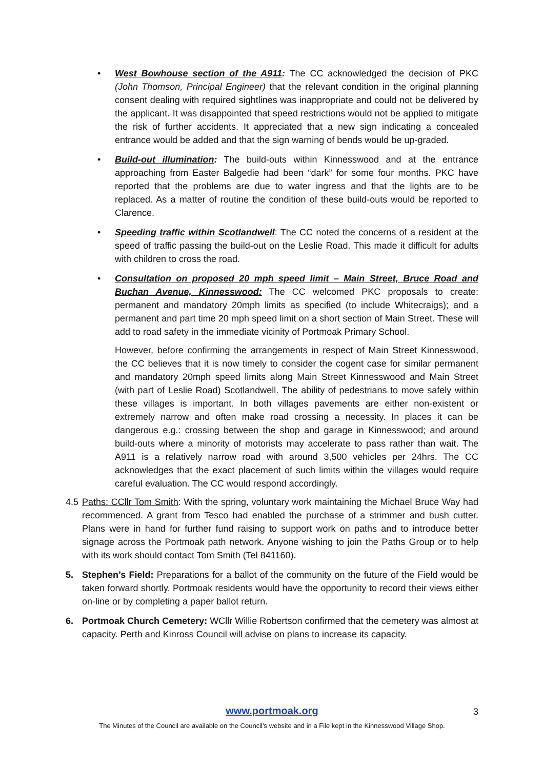• West Bowhouse section of the A911: The CC acknowledged the decision of PKC (John Thomson, Principal Engineer) that the relevant condition in the original planning consent dealing with required sightlines was inappropriate and could not be delivered by the applicant. It was disappointed that speed restrictions would not be applied to mitigate the risk of further accidents. It appreciated that a new sign indicating a concealed entrance would be added and that the sign warning of bends would be up-graded.
• Build-out illumination: The build-outs within Kinnesswood and at the entrance approaching from Easter Balgedie had been “dark” for some four months. PKC have reported that the problems are due to water ingress and that the lights are to be replaced. As a matter of routine the condition of these build-outs would be reported to Clarence.
• Speeding traffic within Scotlandwell: The CC noted the concerns of a resident at the speed of traffic passing the build-out on the Leslie Road. This made it difficult for adults with children to cross the road.
• Consultation on proposed 20 mph speed limit – Main Street, Bruce Road and Buchan Avenue, Kinnesswood: The CC welcomed PKC proposals to create: permanent and mandatory 20mph limits as specified (to include Whitecraigs); and a permanent and part time 20 mph speed limit on a short section of Main Street. These will add to road safety in the immediate vicinity of Portmoak Primary School.
However, before confirming the arrangements in respect of Main Street Kinnesswood, the CC believes that it is now timely to consider the cogent case for similar permanent and mandatory 20mph speed limits along Main Street Kinnesswood and Main Street (with part of Leslie Road) Scotlandwell. The ability of pedestrians to move safely within these villages is important. In both villages pavements are either non-existent or extremely narrow and often make road crossing a necessity. In places it can be dangerous e.g.: crossing between the shop and garage in Kinnesswood; and around build-outs where a minority of motorists may accelerate to pass rather than wait. The A911 is a relatively narrow road with around 3,500 vehicles per 24hrs. The CC acknowledges that the exact placement of such limits within the villages would require careful evaluation. The CC would respond accordingly.
4.5
Paths: CCllr Tom Smith: With the spring, voluntary work maintaining the Michael Bruce Way had recommenced. A grant from Tesco had enabled the purchase of a strimmer and bush cutter. Plans were in hand for further fund raising to support work on paths and to introduce better signage across the Portmoak path network. Anyone wishing to join the Paths Group or to help with its work should contact Tom Smith (Tel 841160).
5. Stephen’s Field: Preparations for a ballot of the community on the future of the Field would be taken forward shortly. Portmoak residents would have the opportunity to record their views either on-line or by completing a paper ballot return.
6. Portmoak Church Cemetery: WCllr Willie Robertson confirmed that the cemetery was almost at capacity. Perth and Kinross Council will advise on plans to increase its capacity.
www.portmoak.org
3
The Minutes of the Council are available on the Council’s website and in a File kept in the Kinnesswood Village Shop.